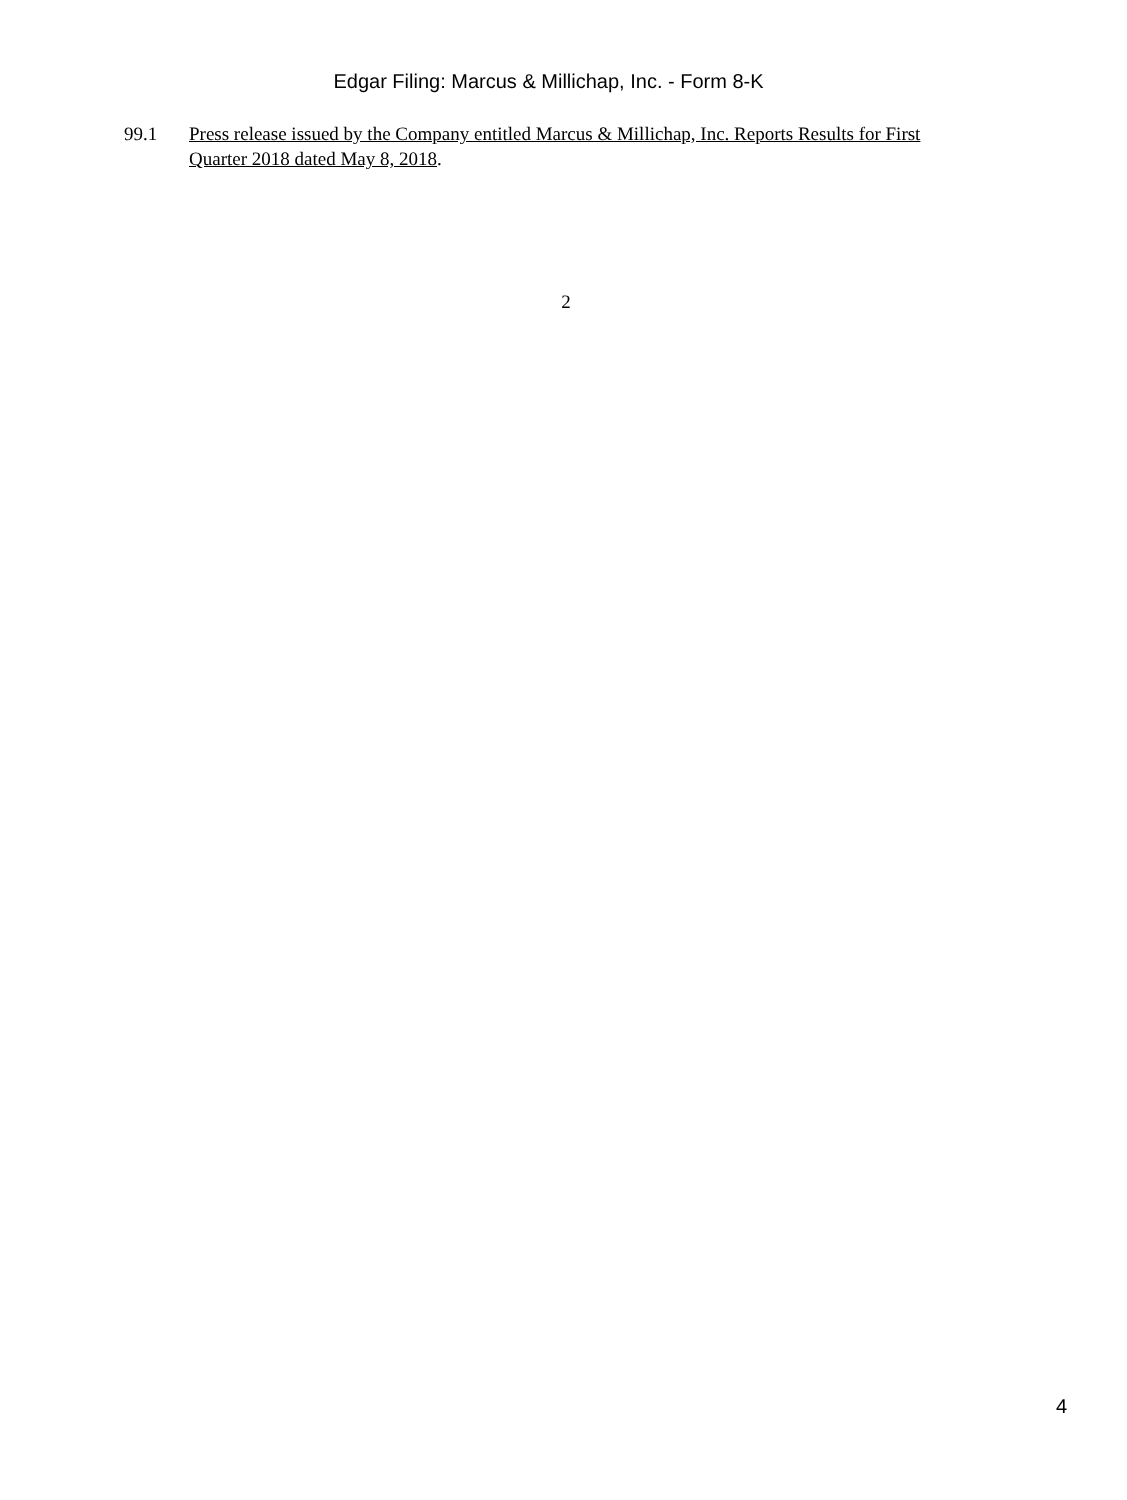Edgar Filing: Marcus & Millichap, Inc. - Form 8-K
99.1 Press release issued by the Company entitled Marcus & Millichap, Inc. Reports Results for First Quarter 2018 dated May 8, 2018.
2
4